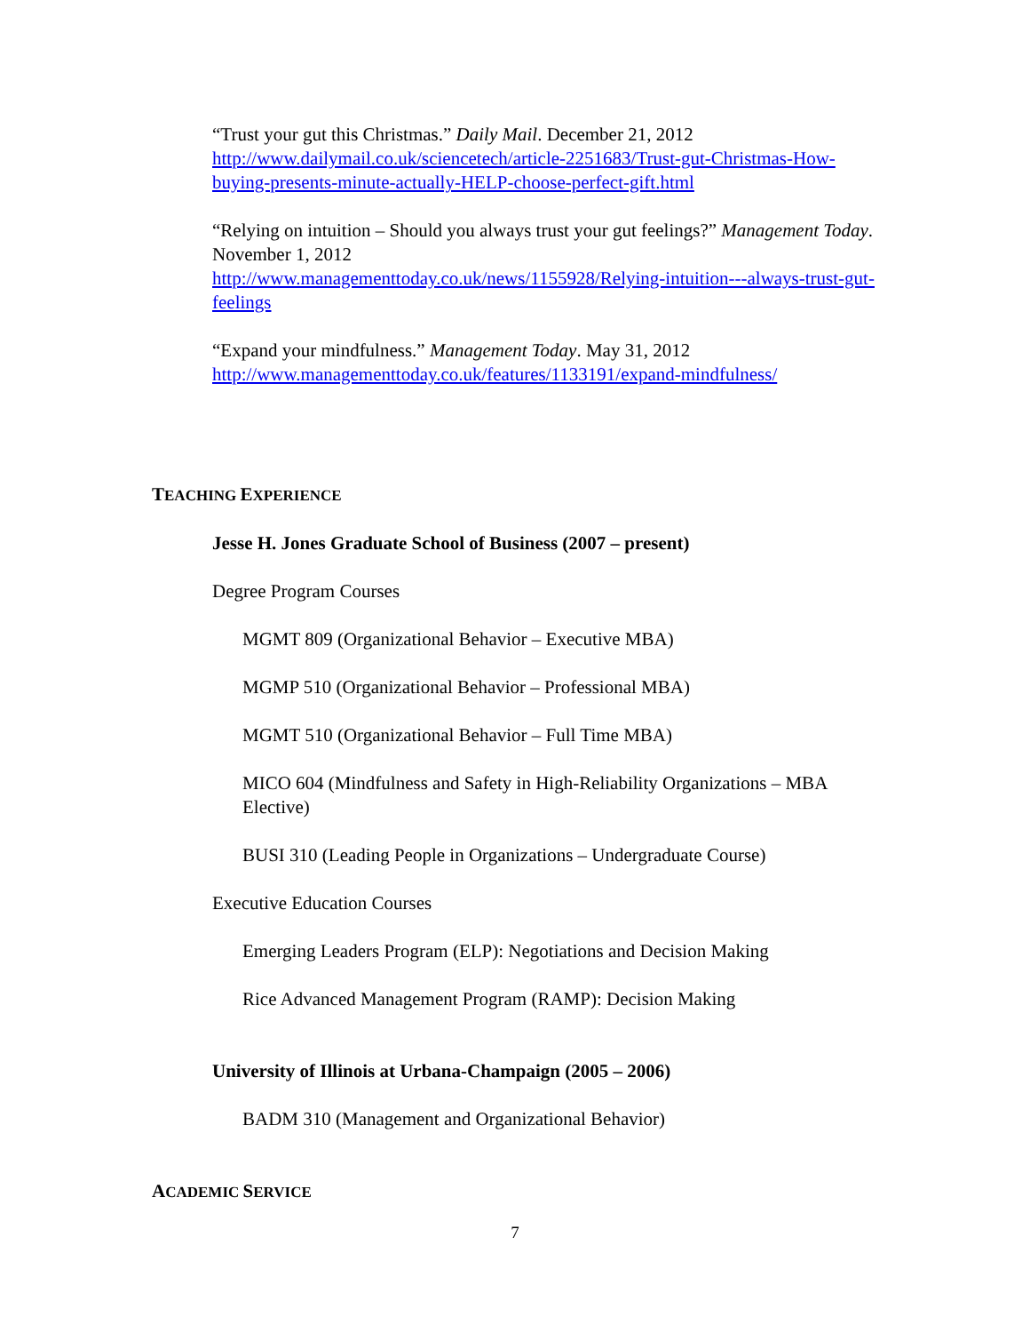“Trust your gut this Christmas.” Daily Mail. December 21, 2012
http://www.dailymail.co.uk/sciencetech/article-2251683/Trust-gut-Christmas-How-buying-presents-minute-actually-HELP-choose-perfect-gift.html
“Relying on intuition – Should you always trust your gut feelings?” Management Today. November 1, 2012
http://www.managementtoday.co.uk/news/1155928/Relying-intuition---always-trust-gut-feelings
“Expand your mindfulness.” Management Today. May 31, 2012
http://www.managementtoday.co.uk/features/1133191/expand-mindfulness/
TEACHING EXPERIENCE
Jesse H. Jones Graduate School of Business (2007 – present)
Degree Program Courses
MGMT 809 (Organizational Behavior – Executive MBA)
MGMP 510 (Organizational Behavior – Professional MBA)
MGMT 510 (Organizational Behavior – Full Time MBA)
MICO 604 (Mindfulness and Safety in High-Reliability Organizations – MBA Elective)
BUSI 310 (Leading People in Organizations – Undergraduate Course)
Executive Education Courses
Emerging Leaders Program (ELP): Negotiations and Decision Making
Rice Advanced Management Program (RAMP): Decision Making
University of Illinois at Urbana-Champaign (2005 – 2006)
BADM 310 (Management and Organizational Behavior)
ACADEMIC SERVICE
7